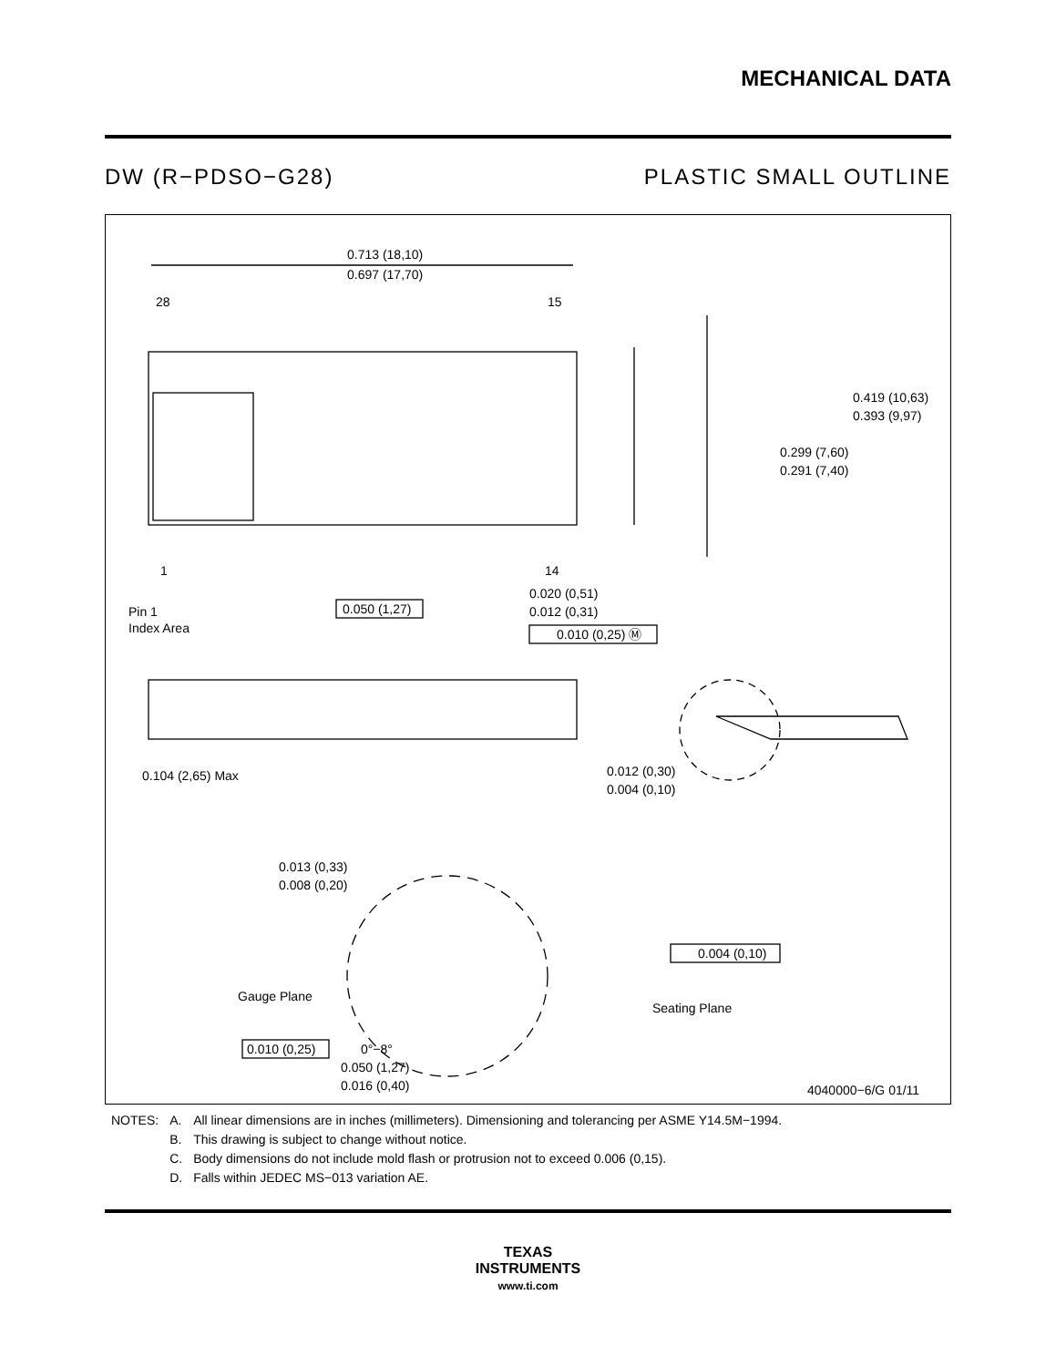MECHANICAL DATA
DW (R−PDSO−G28) PLASTIC SMALL OUTLINE
0.713 (18,10)
0.697 (17,70)
28
15
0.419 (10,63)
0.393 (9,97)
0.299 (7,60)
0.291 (7,40)
1
14
Pin 1
Index Area
0.050 (1,27)
0.020 (0,51)
0.012 (0,31)
0.010 (0,25) Ⓜ
0.104 (2,65) Max
0.012 (0,30)
0.004 (0,10)
0.013 (0,33)
0.008 (0,20)
Gauge Plane
0.004 (0,10)
Seating Plane
0.010 (0,25)
0°−8°
0.050 (1,27)
0.016 (0,40)
4040000−6/G 01/11
| NOTES: | A. | All linear dimensions are in inches (millimeters). Dimensioning and tolerancing per ASME Y14.5M−1994. |
| | B. | This drawing is subject to change without notice. |
| | C. | Body dimensions do not include mold flash or protrusion not to exceed 0.006 (0,15). |
| | D. | Falls within JEDEC MS−013 variation AE. |
TEXAS
INSTRUMENTS
www.ti.com